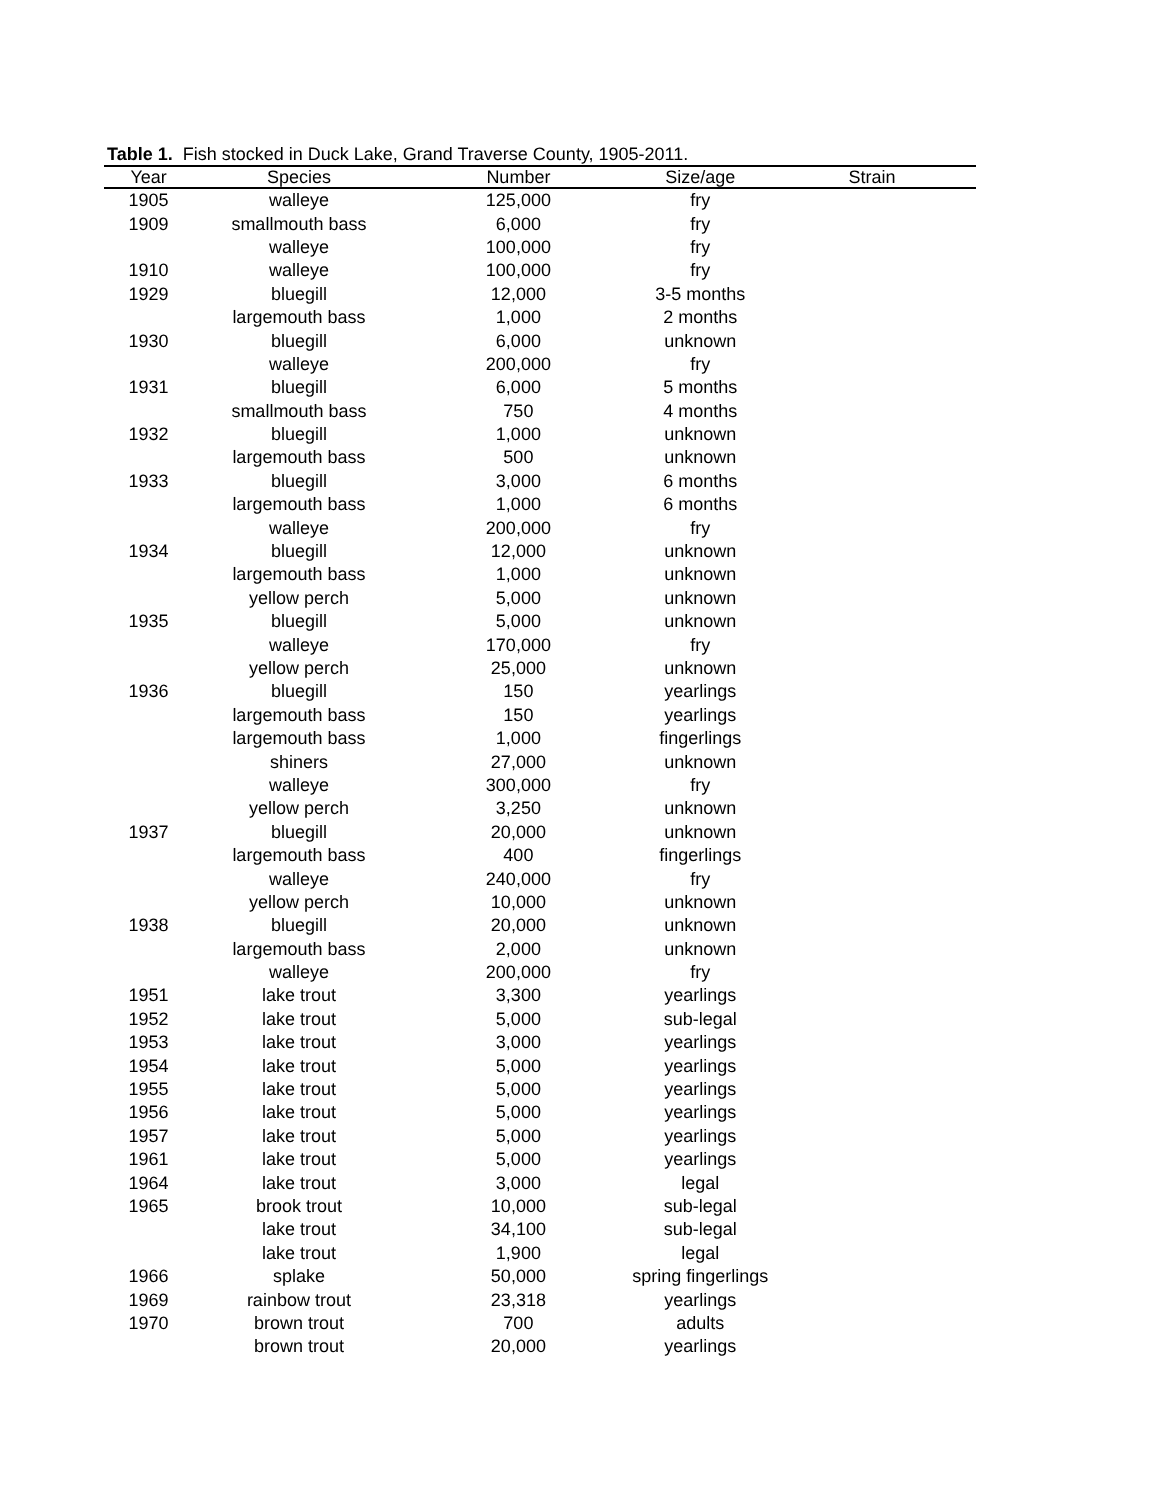Table 1. Fish stocked in Duck Lake, Grand Traverse County, 1905-2011.
| Year | Species | Number | Size/age | Strain |
| --- | --- | --- | --- | --- |
| 1905 | walleye | 125,000 | fry | |
| 1909 | smallmouth bass | 6,000 | fry | |
| | walleye | 100,000 | fry | |
| 1910 | walleye | 100,000 | fry | |
| 1929 | bluegill | 12,000 | 3-5 months | |
| | largemouth bass | 1,000 | 2 months | |
| 1930 | bluegill | 6,000 | unknown | |
| | walleye | 200,000 | fry | |
| 1931 | bluegill | 6,000 | 5 months | |
| | smallmouth bass | 750 | 4 months | |
| 1932 | bluegill | 1,000 | unknown | |
| | largemouth bass | 500 | unknown | |
| 1933 | bluegill | 3,000 | 6 months | |
| | largemouth bass | 1,000 | 6 months | |
| | walleye | 200,000 | fry | |
| 1934 | bluegill | 12,000 | unknown | |
| | largemouth bass | 1,000 | unknown | |
| | yellow perch | 5,000 | unknown | |
| 1935 | bluegill | 5,000 | unknown | |
| | walleye | 170,000 | fry | |
| | yellow perch | 25,000 | unknown | |
| 1936 | bluegill | 150 | yearlings | |
| | largemouth bass | 150 | yearlings | |
| | largemouth bass | 1,000 | fingerlings | |
| | shiners | 27,000 | unknown | |
| | walleye | 300,000 | fry | |
| | yellow perch | 3,250 | unknown | |
| 1937 | bluegill | 20,000 | unknown | |
| | largemouth bass | 400 | fingerlings | |
| | walleye | 240,000 | fry | |
| | yellow perch | 10,000 | unknown | |
| 1938 | bluegill | 20,000 | unknown | |
| | largemouth bass | 2,000 | unknown | |
| | walleye | 200,000 | fry | |
| 1951 | lake trout | 3,300 | yearlings | |
| 1952 | lake trout | 5,000 | sub-legal | |
| 1953 | lake trout | 3,000 | yearlings | |
| 1954 | lake trout | 5,000 | yearlings | |
| 1955 | lake trout | 5,000 | yearlings | |
| 1956 | lake trout | 5,000 | yearlings | |
| 1957 | lake trout | 5,000 | yearlings | |
| 1961 | lake trout | 5,000 | yearlings | |
| 1964 | lake trout | 3,000 | legal | |
| 1965 | brook trout | 10,000 | sub-legal | |
| | lake trout | 34,100 | sub-legal | |
| | lake trout | 1,900 | legal | |
| 1966 | splake | 50,000 | spring fingerlings | |
| 1969 | rainbow trout | 23,318 | yearlings | |
| 1970 | brown trout | 700 | adults | |
| | brown trout | 20,000 | yearlings | |